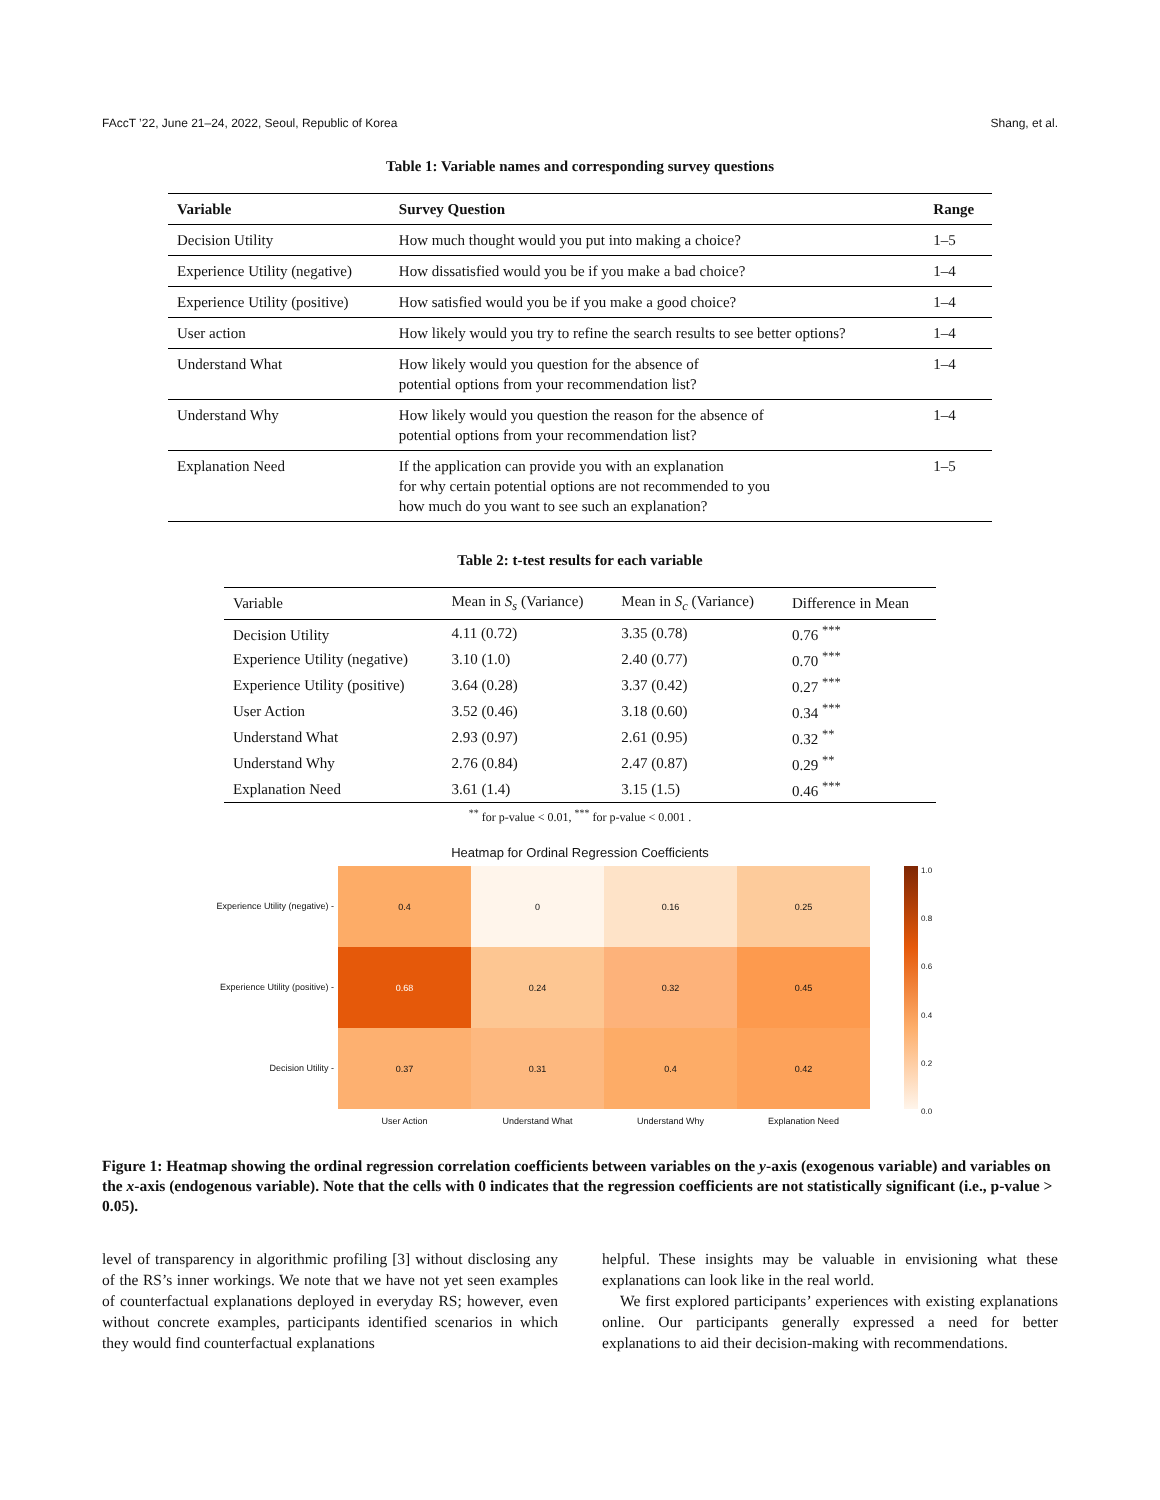FAccT ’22, June 21–24, 2022, Seoul, Republic of Korea Shang, et al.
Table 1: Variable names and corresponding survey questions
| Variable | Survey Question | Range |
| --- | --- | --- |
| Decision Utility | How much thought would you put into making a choice? | 1–5 |
| Experience Utility (negative) | How dissatisfied would you be if you make a bad choice? | 1–4 |
| Experience Utility (positive) | How satisfied would you be if you make a good choice? | 1–4 |
| User action | How likely would you try to refine the search results to see better options? | 1–4 |
| Understand What | How likely would you question for the absence of potential options from your recommendation list? | 1–4 |
| Understand Why | How likely would you question the reason for the absence of potential options from your recommendation list? | 1–4 |
| Explanation Need | If the application can provide you with an explanation for why certain potential options are not recommended to you how much do you want to see such an explanation? | 1–5 |
Table 2: t-test results for each variable
| Variable | Mean in S<sub>s</sub> (Variance) | Mean in S<sub>c</sub> (Variance) | Difference in Mean |
| --- | --- | --- | --- |
| Decision Utility | 4.11 (0.72) | 3.35 (0.78) | 0.76 <sup>***</sup> |
| Experience Utility (negative) | 3.10 (1.0) | 2.40 (0.77) | 0.70 <sup>***</sup> |
| Experience Utility (positive) | 3.64 (0.28) | 3.37 (0.42) | 0.27 <sup>***</sup> |
| User Action | 3.52 (0.46) | 3.18 (0.60) | 0.34 <sup>***</sup> |
| Understand What | 2.93 (0.97) | 2.61 (0.95) | 0.32 <sup>**</sup> |
| Understand Why | 2.76 (0.84) | 2.47 (0.87) | 0.29 <sup>**</sup> |
| Explanation Need | 3.61 (1.4) | 3.15 (1.5) | 0.46 <sup>***</sup> |
<sup>**</sup> for p-value < 0.01, <sup>***</sup> for p-value < 0.001 .
Heatmap for Ordinal Regression Coefficients
Experience Utility (negative) -
Experience Utility (positive) -
Decision Utility -
0.4
0
0.16
0.25
0.68
0.24
0.32
0.45
0.37
0.31
0.4
0.42
1.0
0.8
0.6
0.4
0.2
0.0
User Action Understand What Understand Why Explanation Need
Figure 1: Heatmap showing the ordinal regression correlation coefficients between variables on the y-axis (exogenous variable) and variables on the x-axis (endogenous variable). Note that the cells with 0 indicates that the regression coefficients are not statistically significant (i.e., p-value > 0.05).
level of transparency in algorithmic profiling [3] without disclosing any of the RS’s inner workings. We note that we have not yet seen examples of counterfactual explanations deployed in everyday RS; however, even without concrete examples, participants identified scenarios in which they would find counterfactual explanations
helpful. These insights may be valuable in envisioning what these explanations can look like in the real world.
We first explored participants’ experiences with existing explanations online. Our participants generally expressed a need for better explanations to aid their decision-making with recommendations.